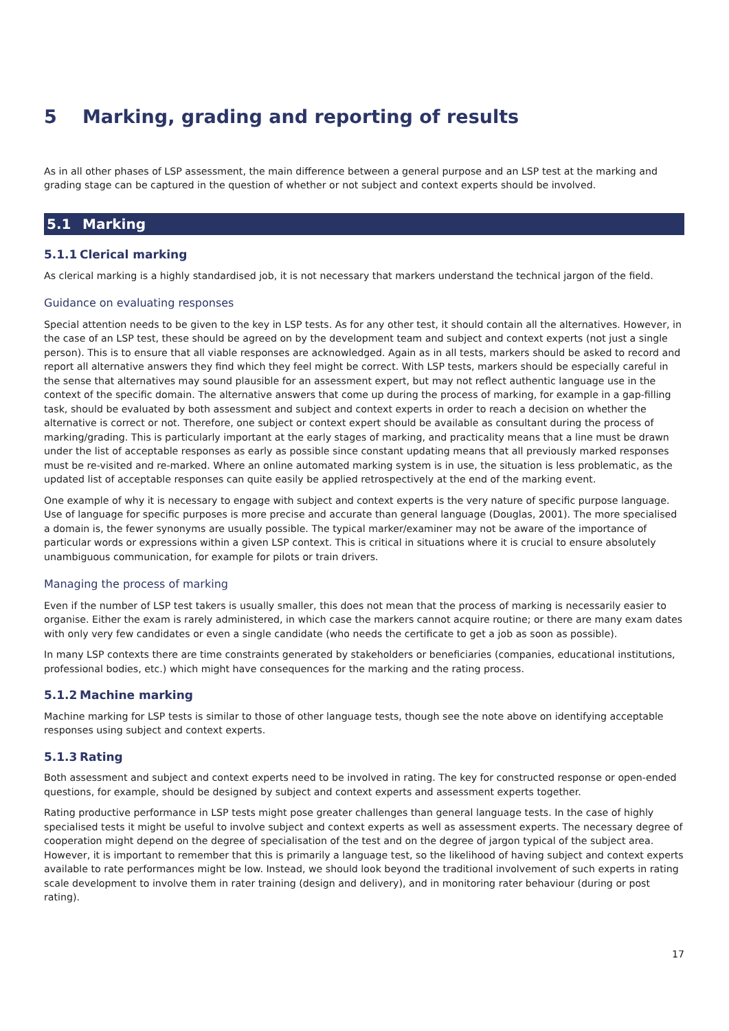5 Marking, grading and reporting of results
As in all other phases of LSP assessment, the main difference between a general purpose and an LSP test at the marking and grading stage can be captured in the question of whether or not subject and context experts should be involved.
5.1 Marking
5.1.1 Clerical marking
As clerical marking is a highly standardised job, it is not necessary that markers understand the technical jargon of the field.
Guidance on evaluating responses
Special attention needs to be given to the key in LSP tests. As for any other test, it should contain all the alternatives. However, in the case of an LSP test, these should be agreed on by the development team and subject and context experts (not just a single person). This is to ensure that all viable responses are acknowledged. Again as in all tests, markers should be asked to record and report all alternative answers they find which they feel might be correct. With LSP tests, markers should be especially careful in the sense that alternatives may sound plausible for an assessment expert, but may not reflect authentic language use in the context of the specific domain. The alternative answers that come up during the process of marking, for example in a gap-filling task, should be evaluated by both assessment and subject and context experts in order to reach a decision on whether the alternative is correct or not. Therefore, one subject or context expert should be available as consultant during the process of marking/grading. This is particularly important at the early stages of marking, and practicality means that a line must be drawn under the list of acceptable responses as early as possible since constant updating means that all previously marked responses must be re-visited and re-marked. Where an online automated marking system is in use, the situation is less problematic, as the updated list of acceptable responses can quite easily be applied retrospectively at the end of the marking event.
One example of why it is necessary to engage with subject and context experts is the very nature of specific purpose language. Use of language for specific purposes is more precise and accurate than general language (Douglas, 2001). The more specialised a domain is, the fewer synonyms are usually possible. The typical marker/examiner may not be aware of the importance of particular words or expressions within a given LSP context. This is critical in situations where it is crucial to ensure absolutely unambiguous communication, for example for pilots or train drivers.
Managing the process of marking
Even if the number of LSP test takers is usually smaller, this does not mean that the process of marking is necessarily easier to organise. Either the exam is rarely administered, in which case the markers cannot acquire routine; or there are many exam dates with only very few candidates or even a single candidate (who needs the certificate to get a job as soon as possible).
In many LSP contexts there are time constraints generated by stakeholders or beneficiaries (companies, educational institutions, professional bodies, etc.) which might have consequences for the marking and the rating process.
5.1.2 Machine marking
Machine marking for LSP tests is similar to those of other language tests, though see the note above on identifying acceptable responses using subject and context experts.
5.1.3 Rating
Both assessment and subject and context experts need to be involved in rating. The key for constructed response or open-ended questions, for example, should be designed by subject and context experts and assessment experts together.
Rating productive performance in LSP tests might pose greater challenges than general language tests. In the case of highly specialised tests it might be useful to involve subject and context experts as well as assessment experts. The necessary degree of cooperation might depend on the degree of specialisation of the test and on the degree of jargon typical of the subject area. However, it is important to remember that this is primarily a language test, so the likelihood of having subject and context experts available to rate performances might be low. Instead, we should look beyond the traditional involvement of such experts in rating scale development to involve them in rater training (design and delivery), and in monitoring rater behaviour (during or post rating).
17